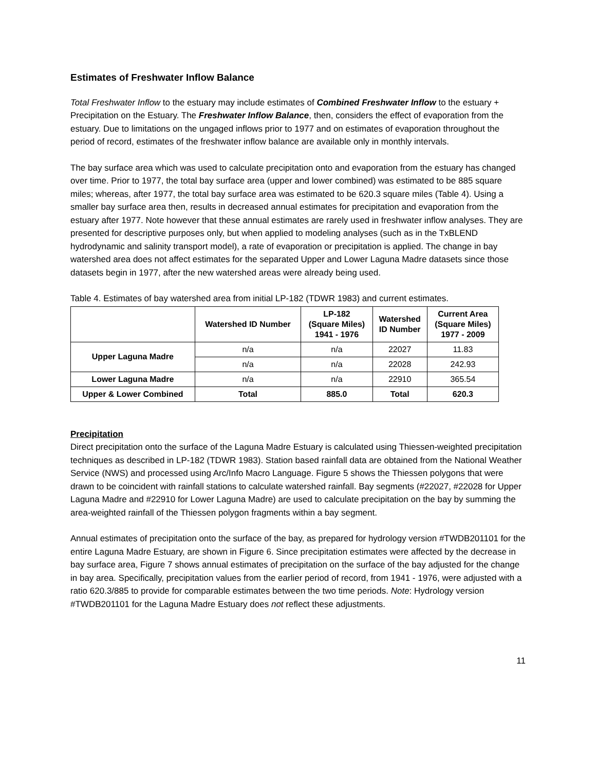Estimates of Freshwater Inflow Balance
Total Freshwater Inflow to the estuary may include estimates of Combined Freshwater Inflow to the estuary + Precipitation on the Estuary. The Freshwater Inflow Balance, then, considers the effect of evaporation from the estuary. Due to limitations on the ungaged inflows prior to 1977 and on estimates of evaporation throughout the period of record, estimates of the freshwater inflow balance are available only in monthly intervals.
The bay surface area which was used to calculate precipitation onto and evaporation from the estuary has changed over time. Prior to 1977, the total bay surface area (upper and lower combined) was estimated to be 885 square miles; whereas, after 1977, the total bay surface area was estimated to be 620.3 square miles (Table 4). Using a smaller bay surface area then, results in decreased annual estimates for precipitation and evaporation from the estuary after 1977. Note however that these annual estimates are rarely used in freshwater inflow analyses. They are presented for descriptive purposes only, but when applied to modeling analyses (such as in the TxBLEND hydrodynamic and salinity transport model), a rate of evaporation or precipitation is applied. The change in bay watershed area does not affect estimates for the separated Upper and Lower Laguna Madre datasets since those datasets begin in 1977, after the new watershed areas were already being used.
Table 4. Estimates of bay watershed area from initial LP-182 (TDWR 1983) and current estimates.
| | Watershed ID Number | LP-182 (Square Miles) 1941 - 1976 | Watershed ID Number | Current Area (Square Miles) 1977 - 2009 |
| --- | --- | --- | --- | --- |
| Upper Laguna Madre | n/a | n/a | 22027 | 11.83 |
| | n/a | n/a | 22028 | 242.93 |
| Lower Laguna Madre | n/a | n/a | 22910 | 365.54 |
| Upper & Lower Combined | Total | 885.0 | Total | 620.3 |
Precipitation
Direct precipitation onto the surface of the Laguna Madre Estuary is calculated using Thiessen-weighted precipitation techniques as described in LP-182 (TDWR 1983). Station based rainfall data are obtained from the National Weather Service (NWS) and processed using Arc/Info Macro Language. Figure 5 shows the Thiessen polygons that were drawn to be coincident with rainfall stations to calculate watershed rainfall. Bay segments (#22027, #22028 for Upper Laguna Madre and #22910 for Lower Laguna Madre) are used to calculate precipitation on the bay by summing the area-weighted rainfall of the Thiessen polygon fragments within a bay segment.
Annual estimates of precipitation onto the surface of the bay, as prepared for hydrology version #TWDB201101 for the entire Laguna Madre Estuary, are shown in Figure 6. Since precipitation estimates were affected by the decrease in bay surface area, Figure 7 shows annual estimates of precipitation on the surface of the bay adjusted for the change in bay area. Specifically, precipitation values from the earlier period of record, from 1941 - 1976, were adjusted with a ratio 620.3/885 to provide for comparable estimates between the two time periods. Note: Hydrology version #TWDB201101 for the Laguna Madre Estuary does not reflect these adjustments.
11